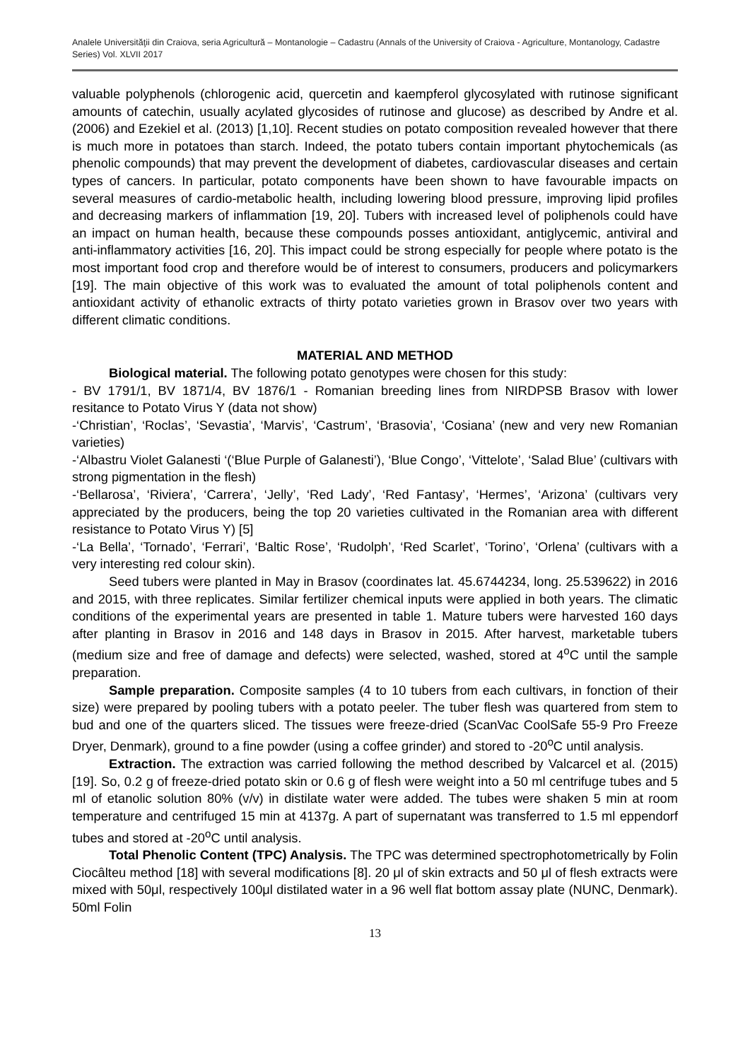Analele Universităţii din Craiova, seria Agricultură – Montanologie – Cadastru (Annals of the University of Craiova - Agriculture, Montanology, Cadastre Series) Vol. XLVII 2017
valuable polyphenols (chlorogenic acid, quercetin and kaempferol glycosylated with rutinose significant amounts of catechin, usually acylated glycosides of rutinose and glucose) as described by Andre et al. (2006) and Ezekiel et al. (2013) [1,10]. Recent studies on potato composition revealed however that there is much more in potatoes than starch. Indeed, the potato tubers contain important phytochemicals (as phenolic compounds) that may prevent the development of diabetes, cardiovascular diseases and certain types of cancers. In particular, potato components have been shown to have favourable impacts on several measures of cardio-metabolic health, including lowering blood pressure, improving lipid profiles and decreasing markers of inflammation [19, 20]. Tubers with increased level of poliphenols could have an impact on human health, because these compounds posses antioxidant, antiglycemic, antiviral and anti-inflammatory activities [16, 20]. This impact could be strong especially for people where potato is the most important food crop and therefore would be of interest to consumers, producers and policymarkers [19]. The main objective of this work was to evaluated the amount of total poliphenols content and antioxidant activity of ethanolic extracts of thirty potato varieties grown in Brasov over two years with different climatic conditions.
MATERIAL AND METHOD
Biological material. The following potato genotypes were chosen for this study:
- BV 1791/1, BV 1871/4, BV 1876/1 - Romanian breeding lines from NIRDPSB Brasov with lower resitance to Potato Virus Y (data not show)
-‘Christian’, ‘Roclas’, ‘Sevastia’, ‘Marvis’, ‘Castrum’, ‘Brasovia’, ‘Cosiana’ (new and very new Romanian varieties)
-‘Albastru Violet Galanesti ‘(‘Blue Purple of Galanesti’), ‘Blue Congo’, ‘Vittelote’, ‘Salad Blue’ (cultivars with strong pigmentation in the flesh)
-‘Bellarosa’, ‘Riviera’, ‘Carrera’, ‘Jelly’, ‘Red Lady’, ‘Red Fantasy’, ‘Hermes’, ‘Arizona’ (cultivars very appreciated by the producers, being the top 20 varieties cultivated in the Romanian area with different resistance to Potato Virus Y) [5]
-‘La Bella’, ‘Tornado’, ‘Ferrari’, ‘Baltic Rose’, ‘Rudolph’, ‘Red Scarlet’, ‘Torino’, ‘Orlena’ (cultivars with a very interesting red colour skin).
Seed tubers were planted in May in Brasov (coordinates lat. 45.6744234, long. 25.539622) in 2016 and 2015, with three replicates. Similar fertilizer chemical inputs were applied in both years. The climatic conditions of the experimental years are presented in table 1. Mature tubers were harvested 160 days after planting in Brasov in 2016 and 148 days in Brasov in 2015. After harvest, marketable tubers (medium size and free of damage and defects) were selected, washed, stored at 4<sup>o</sup>C until the sample preparation.
Sample preparation. Composite samples (4 to 10 tubers from each cultivars, in fonction of their size) were prepared by pooling tubers with a potato peeler. The tuber flesh was quartered from stem to bud and one of the quarters sliced. The tissues were freeze-dried (ScanVac CoolSafe 55-9 Pro Freeze Dryer, Denmark), ground to a fine powder (using a coffee grinder) and stored to -20<sup>o</sup>C until analysis.
Extraction. The extraction was carried following the method described by Valcarcel et al. (2015) [19]. So, 0.2 g of freeze-dried potato skin or 0.6 g of flesh were weight into a 50 ml centrifuge tubes and 5 ml of etanolic solution 80% (v/v) in distilate water were added. The tubes were shaken 5 min at room temperature and centrifuged 15 min at 4137g. A part of supernatant was transferred to 1.5 ml eppendorf tubes and stored at -20<sup>o</sup>C until analysis.
Total Phenolic Content (TPC) Analysis. The TPC was determined spectrophotometrically by Folin Ciocâlteu method [18] with several modifications [8]. 20 μl of skin extracts and 50 μl of flesh extracts were mixed with 50μl, respectively 100μl distilated water in a 96 well flat bottom assay plate (NUNC, Denmark). 50ml Folin
13